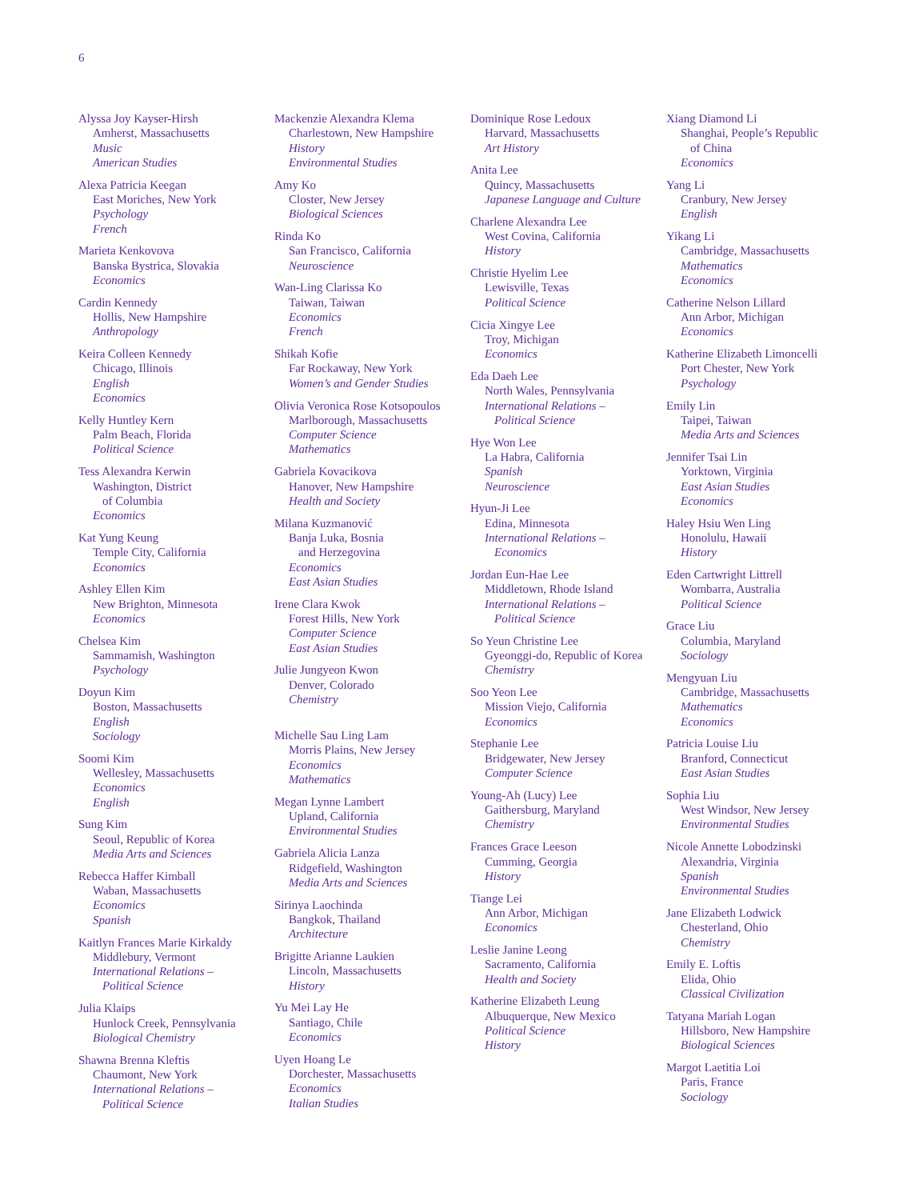6
Alyssa Joy Kayser-Hirsh
Amherst, Massachusetts
Music
American Studies
Alexa Patricia Keegan
East Moriches, New York
Psychology
French
Marieta Kenkovova
Banska Bystrica, Slovakia
Economics
Cardin Kennedy
Hollis, New Hampshire
Anthropology
Keira Colleen Kennedy
Chicago, Illinois
English
Economics
Kelly Huntley Kern
Palm Beach, Florida
Political Science
Tess Alexandra Kerwin
Washington, District
of Columbia
Economics
Kat Yung Keung
Temple City, California
Economics
Ashley Ellen Kim
New Brighton, Minnesota
Economics
Chelsea Kim
Sammamish, Washington
Psychology
Doyun Kim
Boston, Massachusetts
English
Sociology
Soomi Kim
Wellesley, Massachusetts
Economics
English
Sung Kim
Seoul, Republic of Korea
Media Arts and Sciences
Rebecca Haffer Kimball
Waban, Massachusetts
Economics
Spanish
Kaitlyn Frances Marie Kirkaldy
Middlebury, Vermont
International Relations –
Political Science
Julia Klaips
Hunlock Creek, Pennsylvania
Biological Chemistry
Shawna Brenna Kleftis
Chaumont, New York
International Relations –
Political Science
Mackenzie Alexandra Klema
Charlestown, New Hampshire
History
Environmental Studies
Amy Ko
Closter, New Jersey
Biological Sciences
Rinda Ko
San Francisco, California
Neuroscience
Wan-Ling Clarissa Ko
Taiwan, Taiwan
Economics
French
Shikah Kofie
Far Rockaway, New York
Women’s and Gender Studies
Olivia Veronica Rose Kotsopoulos
Marlborough, Massachusetts
Computer Science
Mathematics
Gabriela Kovacikova
Hanover, New Hampshire
Health and Society
Milana Kuzmanović
Banja Luka, Bosnia
and Herzegovina
Economics
East Asian Studies
Irene Clara Kwok
Forest Hills, New York
Computer Science
East Asian Studies
Julie Jungyeon Kwon
Denver, Colorado
Chemistry
Michelle Sau Ling Lam
Morris Plains, New Jersey
Economics
Mathematics
Megan Lynne Lambert
Upland, California
Environmental Studies
Gabriela Alicia Lanza
Ridgefield, Washington
Media Arts and Sciences
Sirinya Laochinda
Bangkok, Thailand
Architecture
Brigitte Arianne Laukien
Lincoln, Massachusetts
History
Yu Mei Lay He
Santiago, Chile
Economics
Uyen Hoang Le
Dorchester, Massachusetts
Economics
Italian Studies
Dominique Rose Ledoux
Harvard, Massachusetts
Art History
Anita Lee
Quincy, Massachusetts
Japanese Language and Culture
Charlene Alexandra Lee
West Covina, California
History
Christie Hyelim Lee
Lewisville, Texas
Political Science
Cicia Xingye Lee
Troy, Michigan
Economics
Eda Daeh Lee
North Wales, Pennsylvania
International Relations –
Political Science
Hye Won Lee
La Habra, California
Spanish
Neuroscience
Hyun-Ji Lee
Edina, Minnesota
International Relations –
Economics
Jordan Eun-Hae Lee
Middletown, Rhode Island
International Relations –
Political Science
So Yeun Christine Lee
Gyeonggi-do, Republic of Korea
Chemistry
Soo Yeon Lee
Mission Viejo, California
Economics
Stephanie Lee
Bridgewater, New Jersey
Computer Science
Young-Ah (Lucy) Lee
Gaithersburg, Maryland
Chemistry
Frances Grace Leeson
Cumming, Georgia
History
Tiange Lei
Ann Arbor, Michigan
Economics
Leslie Janine Leong
Sacramento, California
Health and Society
Katherine Elizabeth Leung
Albuquerque, New Mexico
Political Science
History
Xiang Diamond Li
Shanghai, People’s Republic
of China
Economics
Yang Li
Cranbury, New Jersey
English
Yikang Li
Cambridge, Massachusetts
Mathematics
Economics
Catherine Nelson Lillard
Ann Arbor, Michigan
Economics
Katherine Elizabeth Limoncelli
Port Chester, New York
Psychology
Emily Lin
Taipei, Taiwan
Media Arts and Sciences
Jennifer Tsai Lin
Yorktown, Virginia
East Asian Studies
Economics
Haley Hsiu Wen Ling
Honolulu, Hawaii
History
Eden Cartwright Littrell
Wombarra, Australia
Political Science
Grace Liu
Columbia, Maryland
Sociology
Mengyuan Liu
Cambridge, Massachusetts
Mathematics
Economics
Patricia Louise Liu
Branford, Connecticut
East Asian Studies
Sophia Liu
West Windsor, New Jersey
Environmental Studies
Nicole Annette Lobodzinski
Alexandria, Virginia
Spanish
Environmental Studies
Jane Elizabeth Lodwick
Chesterland, Ohio
Chemistry
Emily E. Loftis
Elida, Ohio
Classical Civilization
Tatyana Mariah Logan
Hillsboro, New Hampshire
Biological Sciences
Margot Laetitia Loi
Paris, France
Sociology